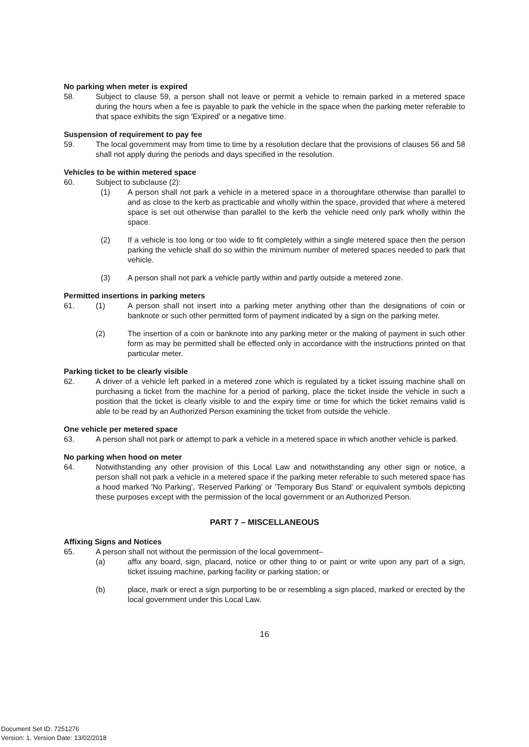No parking when meter is expired
58. Subject to clause 59, a person shall not leave or permit a vehicle to remain parked in a metered space during the hours when a fee is payable to park the vehicle in the space when the parking meter referable to that space exhibits the sign 'Expired' or a negative time.
Suspension of requirement to pay fee
59. The local government may from time to time by a resolution declare that the provisions of clauses 56 and 58 shall not apply during the periods and days specified in the resolution.
Vehicles to be within metered space
60. Subject to subclause (2):
(1) A person shall not park a vehicle in a metered space in a thoroughfare otherwise than parallel to and as close to the kerb as practicable and wholly within the space, provided that where a metered space is set out otherwise than parallel to the kerb the vehicle need only park wholly within the space.
(2) If a vehicle is too long or too wide to fit completely within a single metered space then the person parking the vehicle shall do so within the minimum number of metered spaces needed to park that vehicle.
(3) A person shall not park a vehicle partly within and partly outside a metered zone.
Permitted insertions in parking meters
61. (1) A person shall not insert into a parking meter anything other than the designations of coin or banknote or such other permitted form of payment indicated by a sign on the parking meter.
(2) The insertion of a coin or banknote into any parking meter or the making of payment in such other form as may be permitted shall be effected only in accordance with the instructions printed on that particular meter.
Parking ticket to be clearly visible
62. A driver of a vehicle left parked in a metered zone which is regulated by a ticket issuing machine shall on purchasing a ticket from the machine for a period of parking, place the ticket inside the vehicle in such a position that the ticket is clearly visible to and the expiry time or time for which the ticket remains valid is able to be read by an Authorized Person examining the ticket from outside the vehicle.
One vehicle per metered space
63. A person shall not park or attempt to park a vehicle in a metered space in which another vehicle is parked.
No parking when hood on meter
64. Notwithstanding any other provision of this Local Law and notwithstanding any other sign or notice, a person shall not park a vehicle in a metered space if the parking meter referable to such metered space has a hood marked 'No Parking', 'Reserved Parking' or 'Temporary Bus Stand' or equivalent symbols depicting these purposes except with the permission of the local government or an Authorized Person.
PART 7 – MISCELLANEOUS
Affixing Signs and Notices
65. A person shall not without the permission of the local government–
(a) affix any board, sign, placard, notice or other thing to or paint or write upon any part of a sign, ticket issuing machine, parking facility or parking station; or
(b) place, mark or erect a sign purporting to be or resembling a sign placed, marked or erected by the local government under this Local Law.
16
Document Set ID: 7251276
Version: 1, Version Date: 13/02/2018